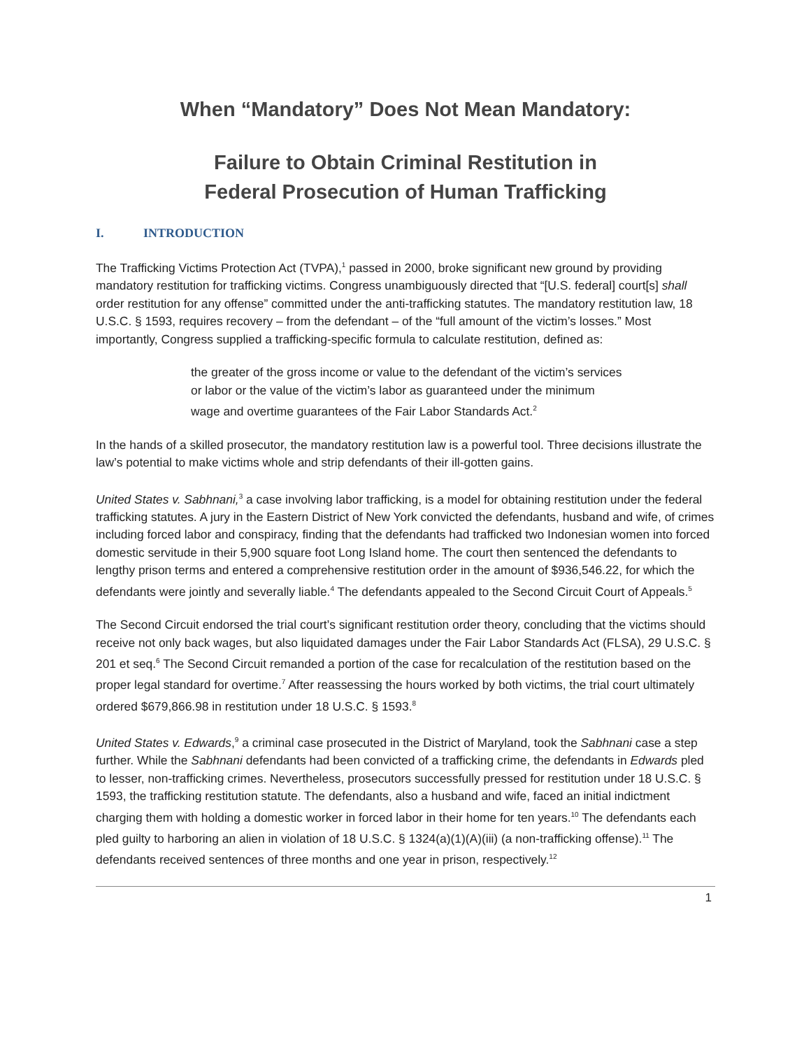When “Mandatory” Does Not Mean Mandatory:
Failure to Obtain Criminal Restitution in
Federal Prosecution of Human Trafficking
I. INTRODUCTION
The Trafficking Victims Protection Act (TVPA),<sup>1</sup> passed in 2000, broke significant new ground by providing mandatory restitution for trafficking victims. Congress unambiguously directed that “[U.S. federal] court[s] shall order restitution for any offense” committed under the anti-trafficking statutes. The mandatory restitution law, 18 U.S.C. § 1593, requires recovery – from the defendant – of the “full amount of the victim’s losses.” Most importantly, Congress supplied a trafficking-specific formula to calculate restitution, defined as:
the greater of the gross income or value to the defendant of the victim’s services or labor or the value of the victim’s labor as guaranteed under the minimum wage and overtime guarantees of the Fair Labor Standards Act.<sup>2</sup>
In the hands of a skilled prosecutor, the mandatory restitution law is a powerful tool. Three decisions illustrate the law’s potential to make victims whole and strip defendants of their ill-gotten gains.
United States v. Sabhnani,<sup>3</sup> a case involving labor trafficking, is a model for obtaining restitution under the federal trafficking statutes. A jury in the Eastern District of New York convicted the defendants, husband and wife, of crimes including forced labor and conspiracy, finding that the defendants had trafficked two Indonesian women into forced domestic servitude in their 5,900 square foot Long Island home. The court then sentenced the defendants to lengthy prison terms and entered a comprehensive restitution order in the amount of $936,546.22, for which the defendants were jointly and severally liable.<sup>4</sup> The defendants appealed to the Second Circuit Court of Appeals.<sup>5</sup>
The Second Circuit endorsed the trial court’s significant restitution order theory, concluding that the victims should receive not only back wages, but also liquidated damages under the Fair Labor Standards Act (FLSA), 29 U.S.C. § 201 et seq.<sup>6</sup> The Second Circuit remanded a portion of the case for recalculation of the restitution based on the proper legal standard for overtime.<sup>7</sup> After reassessing the hours worked by both victims, the trial court ultimately ordered $679,866.98 in restitution under 18 U.S.C. § 1593.<sup>8</sup>
United States v. Edwards,<sup>9</sup> a criminal case prosecuted in the District of Maryland, took the Sabhnani case a step further. While the Sabhnani defendants had been convicted of a trafficking crime, the defendants in Edwards pled to lesser, non-trafficking crimes. Nevertheless, prosecutors successfully pressed for restitution under 18 U.S.C. § 1593, the trafficking restitution statute. The defendants, also a husband and wife, faced an initial indictment charging them with holding a domestic worker in forced labor in their home for ten years.<sup>10</sup> The defendants each pled guilty to harboring an alien in violation of 18 U.S.C. § 1324(a)(1)(A)(iii) (a non-trafficking offense).<sup>11</sup> The defendants received sentences of three months and one year in prison, respectively.<sup>12</sup>
1